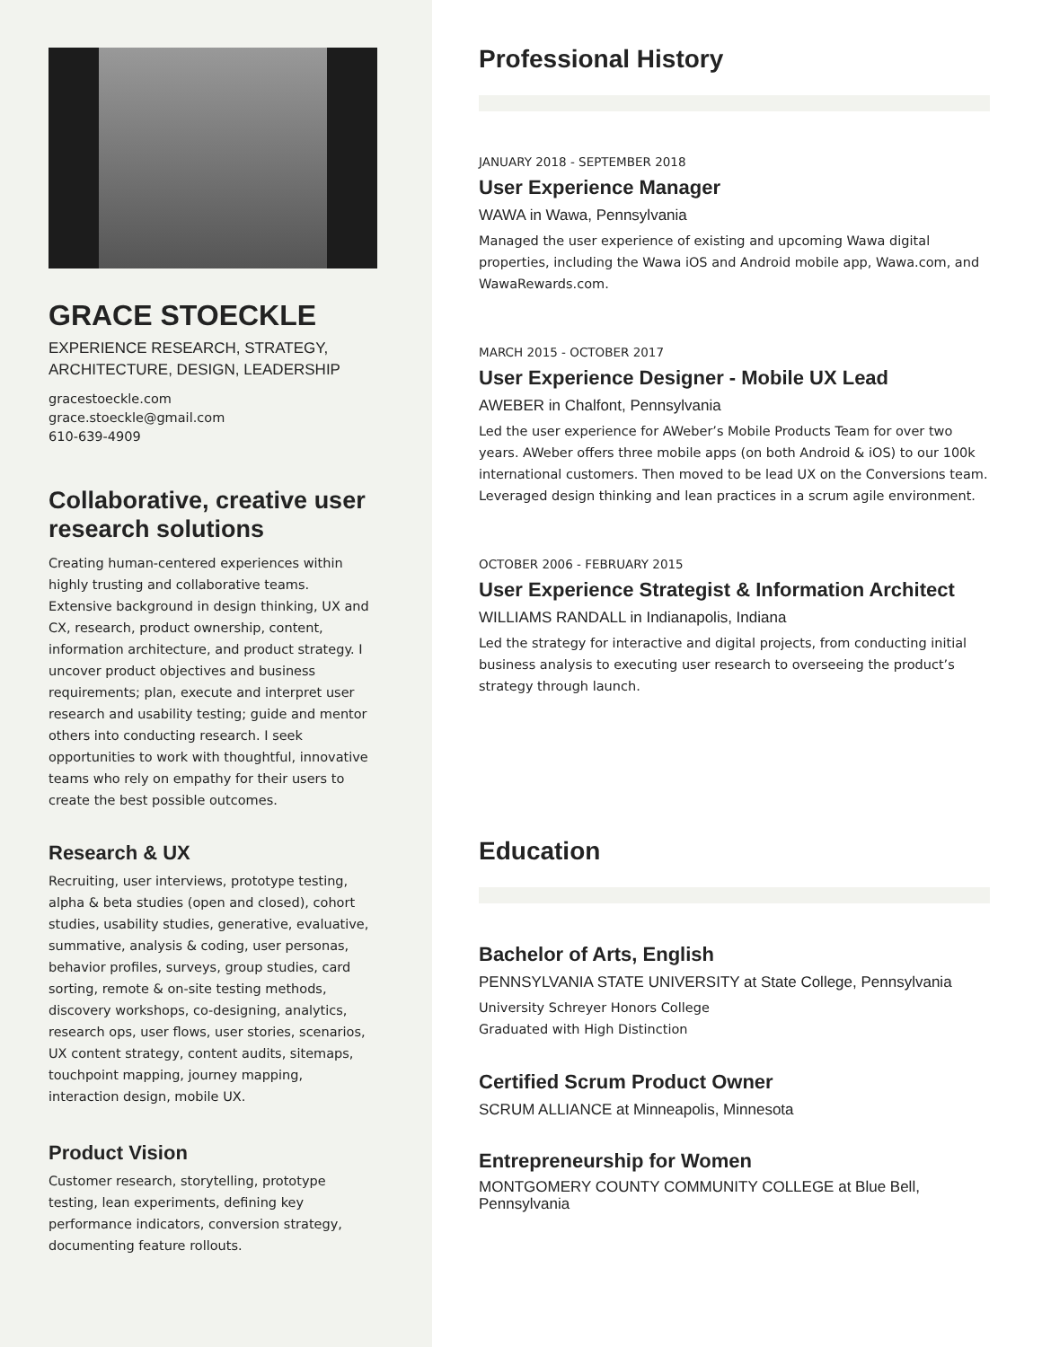GRACE STOECKLE
EXPERIENCE RESEARCH, STRATEGY,
ARCHITECTURE, DESIGN, LEADERSHIP
gracestoeckle.com
grace.stoeckle@gmail.com
610-639-4909
Collaborative, creative user research solutions
Creating human-centered experiences within highly trusting and collaborative teams. Extensive background in design thinking, UX and CX, research, product ownership, content, information architecture, and product strategy. I uncover product objectives and business requirements; plan, execute and interpret user research and usability testing; guide and mentor others into conducting research. I seek opportunities to work with thoughtful, innovative teams who rely on empathy for their users to create the best possible outcomes.
Research & UX
Recruiting, user interviews, prototype testing, alpha & beta studies (open and closed), cohort studies, usability studies, generative, evaluative, summative, analysis & coding, user personas, behavior profiles, surveys, group studies, card sorting, remote & on-site testing methods, discovery workshops, co-designing, analytics, research ops, user flows, user stories, scenarios, UX content strategy, content audits, sitemaps, touchpoint mapping, journey mapping, interaction design, mobile UX.
Product Vision
Customer research, storytelling, prototype testing, lean experiments, defining key performance indicators, conversion strategy, documenting feature rollouts.
Professional History
JANUARY 2018 - SEPTEMBER 2018
User Experience Manager
WAWA in Wawa, Pennsylvania
Managed the user experience of existing and upcoming Wawa digital properties, including the Wawa iOS and Android mobile app, Wawa.com, and WawaRewards.com.
MARCH 2015 - OCTOBER 2017
User Experience Designer - Mobile UX Lead
AWEBER in Chalfont, Pennsylvania
Led the user experience for AWeber’s Mobile Products Team for over two years. AWeber offers three mobile apps (on both Android & iOS) to our 100k international customers. Then moved to be lead UX on the Conversions team. Leveraged design thinking and lean practices in a scrum agile environment.
OCTOBER 2006 - FEBRUARY 2015
User Experience Strategist & Information Architect
WILLIAMS RANDALL in Indianapolis, Indiana
Led the strategy for interactive and digital projects, from conducting initial business analysis to executing user research to overseeing the product’s strategy through launch.
Education
Bachelor of Arts, English
PENNSYLVANIA STATE UNIVERSITY at State College, Pennsylvania
University Schreyer Honors College
Graduated with High Distinction
Certified Scrum Product Owner
SCRUM ALLIANCE at Minneapolis, Minnesota
Entrepreneurship for Women
MONTGOMERY COUNTY COMMUNITY COLLEGE at Blue Bell, Pennsylvania